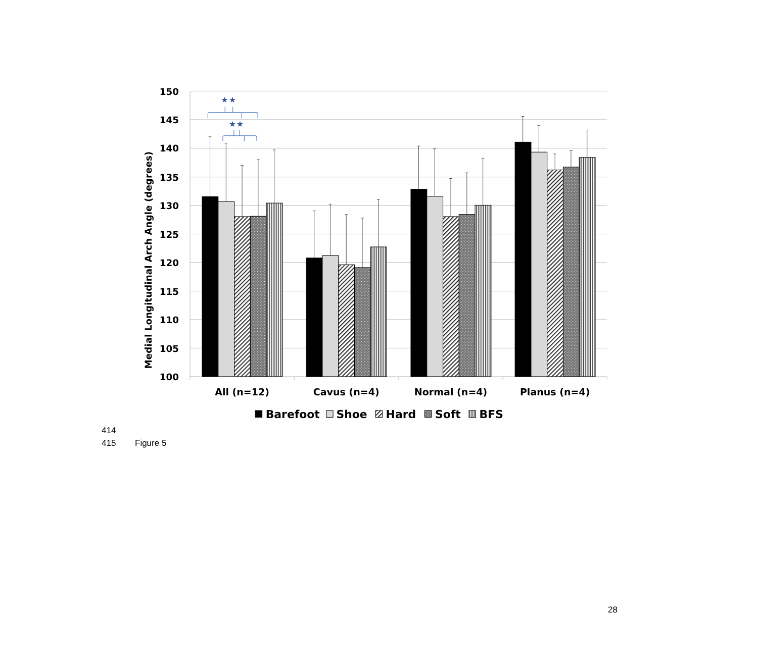150
145
140
135
130
125
120
115
110
105
100
Medial Longitudinal Arch Angle (degrees)
★
★
★
★
All (n=12)
Cavus (n=4)
Normal (n=4)
Planus (n=4)
Barefoot
Shoe
Hard
Soft
BFS
414
415 Figure 5
28